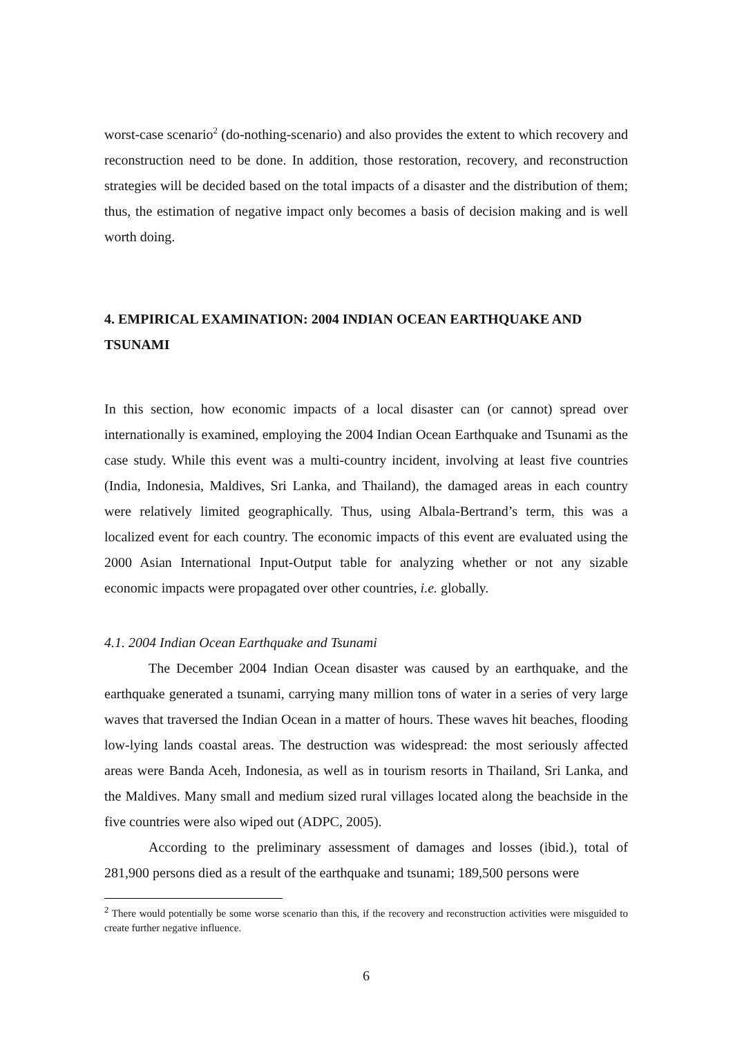worst-case scenario<sup>2</sup> (do-nothing-scenario) and also provides the extent to which recovery and reconstruction need to be done. In addition, those restoration, recovery, and reconstruction strategies will be decided based on the total impacts of a disaster and the distribution of them; thus, the estimation of negative impact only becomes a basis of decision making and is well worth doing.
4. EMPIRICAL EXAMINATION: 2004 INDIAN OCEAN EARTHQUAKE AND TSUNAMI
In this section, how economic impacts of a local disaster can (or cannot) spread over internationally is examined, employing the 2004 Indian Ocean Earthquake and Tsunami as the case study. While this event was a multi-country incident, involving at least five countries (India, Indonesia, Maldives, Sri Lanka, and Thailand), the damaged areas in each country were relatively limited geographically. Thus, using Albala-Bertrand’s term, this was a localized event for each country. The economic impacts of this event are evaluated using the 2000 Asian International Input-Output table for analyzing whether or not any sizable economic impacts were propagated over other countries, i.e. globally.
4.1. 2004 Indian Ocean Earthquake and Tsunami
The December 2004 Indian Ocean disaster was caused by an earthquake, and the earthquake generated a tsunami, carrying many million tons of water in a series of very large waves that traversed the Indian Ocean in a matter of hours. These waves hit beaches, flooding low-lying lands coastal areas. The destruction was widespread: the most seriously affected areas were Banda Aceh, Indonesia, as well as in tourism resorts in Thailand, Sri Lanka, and the Maldives. Many small and medium sized rural villages located along the beachside in the five countries were also wiped out (ADPC, 2005).
According to the preliminary assessment of damages and losses (ibid.), total of 281,900 persons died as a result of the earthquake and tsunami; 189,500 persons were
<sup>2</sup> There would potentially be some worse scenario than this, if the recovery and reconstruction activities were misguided to create further negative influence.
6